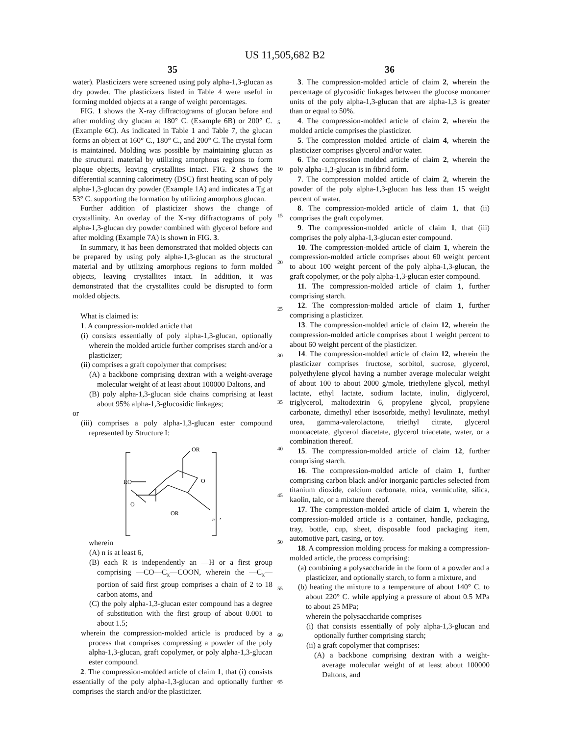US 11,505,682 B2
35 36
water). Plasticizers were screened using poly alpha-1,3-glucan as dry powder. The plasticizers listed in Table 4 were useful in forming molded objects at a range of weight percentages.
FIG. 1 shows the X-ray diffractograms of glucan before and after molding dry glucan at 180° C. (Example 6B) or 200° C. (Example 6C). As indicated in Table 1 and Table 7, the glucan forms an object at 160° C., 180° C., and 200° C. The crystal form is maintained. Molding was possible by maintaining glucan as the structural material by utilizing amorphous regions to form plaque objects, leaving crystallites intact. FIG. 2 shows the differential scanning calorimetry (DSC) first heating scan of poly alpha-1,3-glucan dry powder (Example 1A) and indicates a Tg at 53° C. supporting the formation by utilizing amorphous glucan.
Further addition of plasticizer shows the change of crystallinity. An overlay of the X-ray diffractograms of poly alpha-1,3-glucan dry powder combined with glycerol before and after molding (Example 7A) is shown in FIG. 3.
In summary, it has been demonstrated that molded objects can be prepared by using poly alpha-1,3-glucan as the structural material and by utilizing amorphous regions to form molded objects, leaving crystallites intact. In addition, it was demonstrated that the crystallites could be disrupted to form molded objects.
What is claimed is:
1. A compression-molded article that
(i) consists essentially of poly alpha-1,3-glucan, optionally wherein the molded article further comprises starch and/or a plasticizer;
(ii) comprises a graft copolymer that comprises:
(A) a backbone comprising dextran with a weight-average molecular weight of at least about 100000 Daltons, and
(B) poly alpha-1,3-glucan side chains comprising at least about 95% alpha-1,3-glucosidic linkages;
or
(iii) comprises a poly alpha-1,3-glucan ester compound represented by Structure I:
OR
RO
O
O
OR
n
,
wherein
(A) n is at least 6,
(B) each R is independently an —H or a first group comprising —CO—C<sub>x</sub>—COON, wherein the —C<sub>x</sub>— portion of said first group comprises a chain of 2 to 18 carbon atoms, and
(C) the poly alpha-1,3-glucan ester compound has a degree of substitution with the first group of about 0.001 to about 1.5;
wherein the compression-molded article is produced by a process that comprises compressing a powder of the poly alpha-1,3-glucan, graft copolymer, or poly alpha-1,3-glucan ester compound.
2. The compression-molded article of claim 1, that (i) consists essentially of the poly alpha-1,3-glucan and optionally further comprises the starch and/or the plasticizer.
5
10
15
20
25
30
35
40
45
50
55
60
65
3. The compression-molded article of claim 2, wherein the percentage of glycosidic linkages between the glucose monomer units of the poly alpha-1,3-glucan that are alpha-1,3 is greater than or equal to 50%.
4. The compression-molded article of claim 2, wherein the molded article comprises the plasticizer.
5. The compression molded article of claim 4, wherein the plasticizer comprises glycerol and/or water.
6. The compression molded article of claim 2, wherein the poly alpha-1,3-glucan is in fibrid form.
7. The compression molded article of claim 2, wherein the powder of the poly alpha-1,3-glucan has less than 15 weight percent of water.
8. The compression-molded article of claim 1, that (ii) comprises the graft copolymer.
9. The compression-molded article of claim 1, that (iii) comprises the poly alpha-1,3-glucan ester compound.
10. The compression-molded article of claim 1, wherein the compression-molded article comprises about 60 weight percent to about 100 weight percent of the poly alpha-1,3-glucan, the graft copolymer, or the poly alpha-1,3-glucan ester compound.
11. The compression-molded article of claim 1, further comprising starch.
12. The compression-molded article of claim 1, further comprising a plasticizer.
13. The compression-molded article of claim 12, wherein the compression-molded article comprises about 1 weight percent to about 60 weight percent of the plasticizer.
14. The compression-molded article of claim 12, wherein the plasticizer comprises fructose, sorbitol, sucrose, glycerol, polyethylene glycol having a number average molecular weight of about 100 to about 2000 g/mole, triethylene glycol, methyl lactate, ethyl lactate, sodium lactate, inulin, diglycerol, triglycerol, maltodextrin 6, propylene glycol, propylene carbonate, dimethyl ether isosorbide, methyl levulinate, methyl urea, gamma-valerolactone, triethyl citrate, glycerol monoacetate, glycerol diacetate, glycerol triacetate, water, or a combination thereof.
15. The compression-molded article of claim 12, further comprising starch.
16. The compression-molded article of claim 1, further comprising carbon black and/or inorganic particles selected from titanium dioxide, calcium carbonate, mica, vermiculite, silica, kaolin, talc, or a mixture thereof.
17. The compression-molded article of claim 1, wherein the compression-molded article is a container, handle, packaging, tray, bottle, cup, sheet, disposable food packaging item, automotive part, casing, or toy.
18. A compression molding process for making a compression-molded article, the process comprising:
(a) combining a polysaccharide in the form of a powder and a plasticizer, and optionally starch, to form a mixture, and
(b) heating the mixture to a temperature of about 140° C. to about 220° C. while applying a pressure of about 0.5 MPa to about 25 MPa;
wherein the polysaccharide comprises
(i) that consists essentially of poly alpha-1,3-glucan and optionally further comprising starch;
(ii) a graft copolymer that comprises:
(A) a backbone comprising dextran with a weight-average molecular weight of at least about 100000 Daltons, and